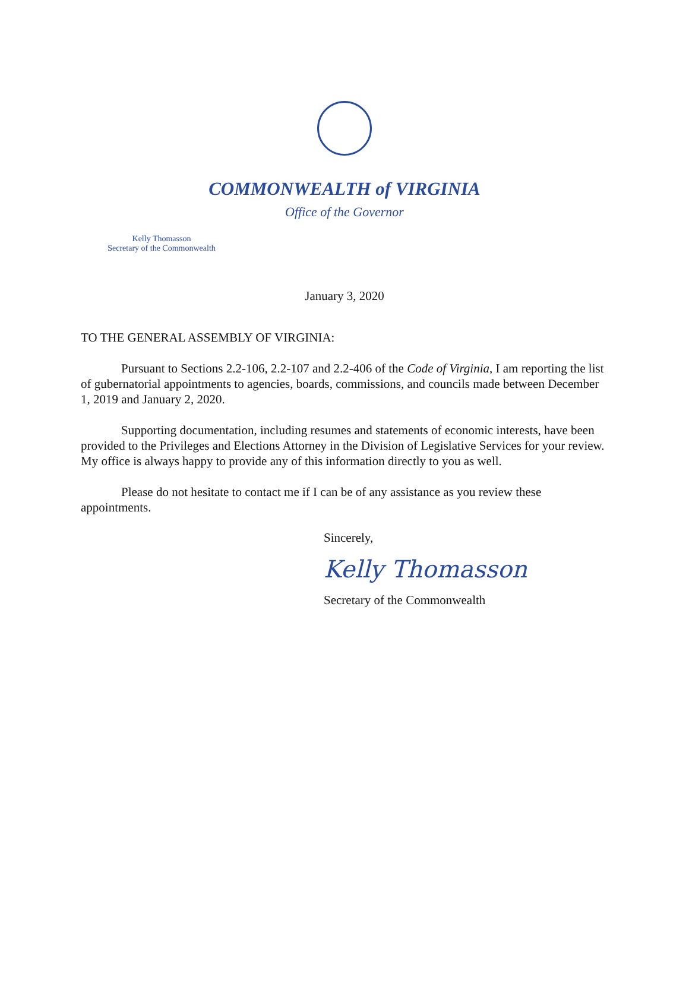COMMONWEALTH of VIRGINIA
Office of the Governor
Kelly Thomasson
Secretary of the Commonwealth
January 3, 2020
TO THE GENERAL ASSEMBLY OF VIRGINIA:
Pursuant to Sections 2.2-106, 2.2-107 and 2.2-406 of the Code of Virginia, I am reporting the list of gubernatorial appointments to agencies, boards, commissions, and councils made between December 1, 2019 and January 2, 2020.
Supporting documentation, including resumes and statements of economic interests, have been provided to the Privileges and Elections Attorney in the Division of Legislative Services for your review. My office is always happy to provide any of this information directly to you as well.
Please do not hesitate to contact me if I can be of any assistance as you review these appointments.
Sincerely,
Kelly Thomasson
Secretary of the Commonwealth